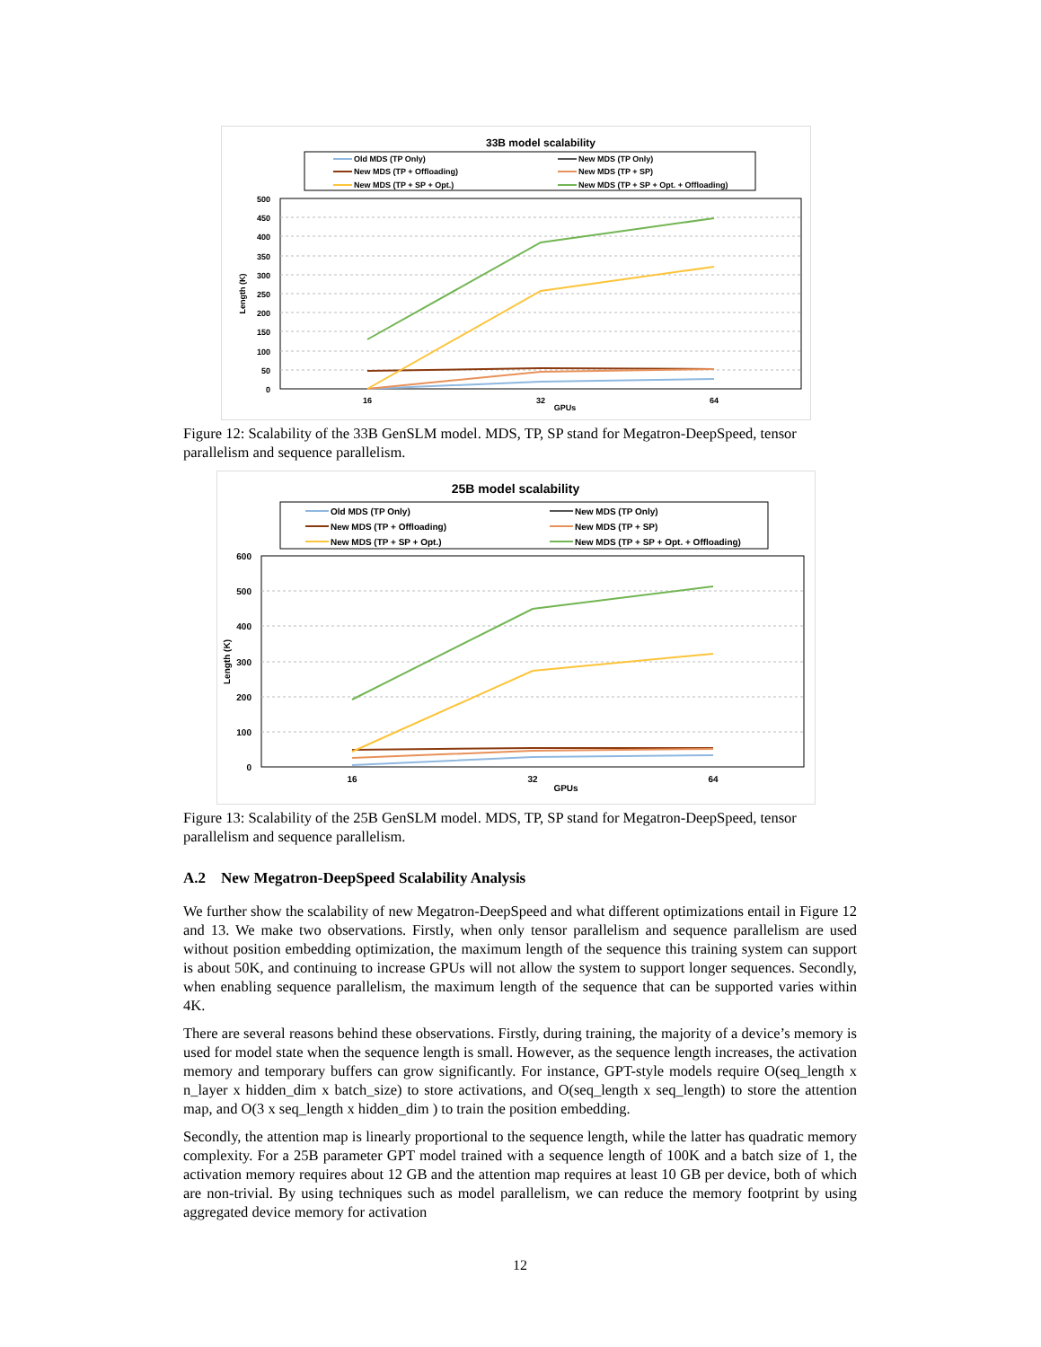33B model scalability
Old MDS (TP Only)
New MDS (TP Only)
New MDS (TP + Offloading)
New MDS (TP + SP)
New MDS (TP + SP + Opt.)
New MDS (TP + SP + Opt. + Offloading)
500
450
400
350
300
250
200
150
100
50
0
Length (K)
16
32
64
GPUs
Figure 12: Scalability of the 33B GenSLM model. MDS, TP, SP stand for Megatron-DeepSpeed, tensor parallelism and sequence parallelism.
25B model scalability
Old MDS (TP Only)
New MDS (TP Only)
New MDS (TP + Offloading)
New MDS (TP + SP)
New MDS (TP + SP + Opt.)
New MDS (TP + SP + Opt. + Offloading)
600
500
400
300
200
100
0
Length (K)
16
32
64
GPUs
Figure 13: Scalability of the 25B GenSLM model. MDS, TP, SP stand for Megatron-DeepSpeed, tensor parallelism and sequence parallelism.
A.2 New Megatron-DeepSpeed Scalability Analysis
We further show the scalability of new Megatron-DeepSpeed and what different optimizations entail in Figure 12 and 13. We make two observations. Firstly, when only tensor parallelism and sequence parallelism are used without position embedding optimization, the maximum length of the sequence this training system can support is about 50K, and continuing to increase GPUs will not allow the system to support longer sequences. Secondly, when enabling sequence parallelism, the maximum length of the sequence that can be supported varies within 4K.
There are several reasons behind these observations. Firstly, during training, the majority of a device’s memory is used for model state when the sequence length is small. However, as the sequence length increases, the activation memory and temporary buffers can grow significantly. For instance, GPT-style models require O(seq_length x n_layer x hidden_dim x batch_size) to store activations, and O(seq_length x seq_length) to store the attention map, and O(3 x seq_length x hidden_dim ) to train the position embedding.
Secondly, the attention map is linearly proportional to the sequence length, while the latter has quadratic memory complexity. For a 25B parameter GPT model trained with a sequence length of 100K and a batch size of 1, the activation memory requires about 12 GB and the attention map requires at least 10 GB per device, both of which are non-trivial. By using techniques such as model parallelism, we can reduce the memory footprint by using aggregated device memory for activation
12